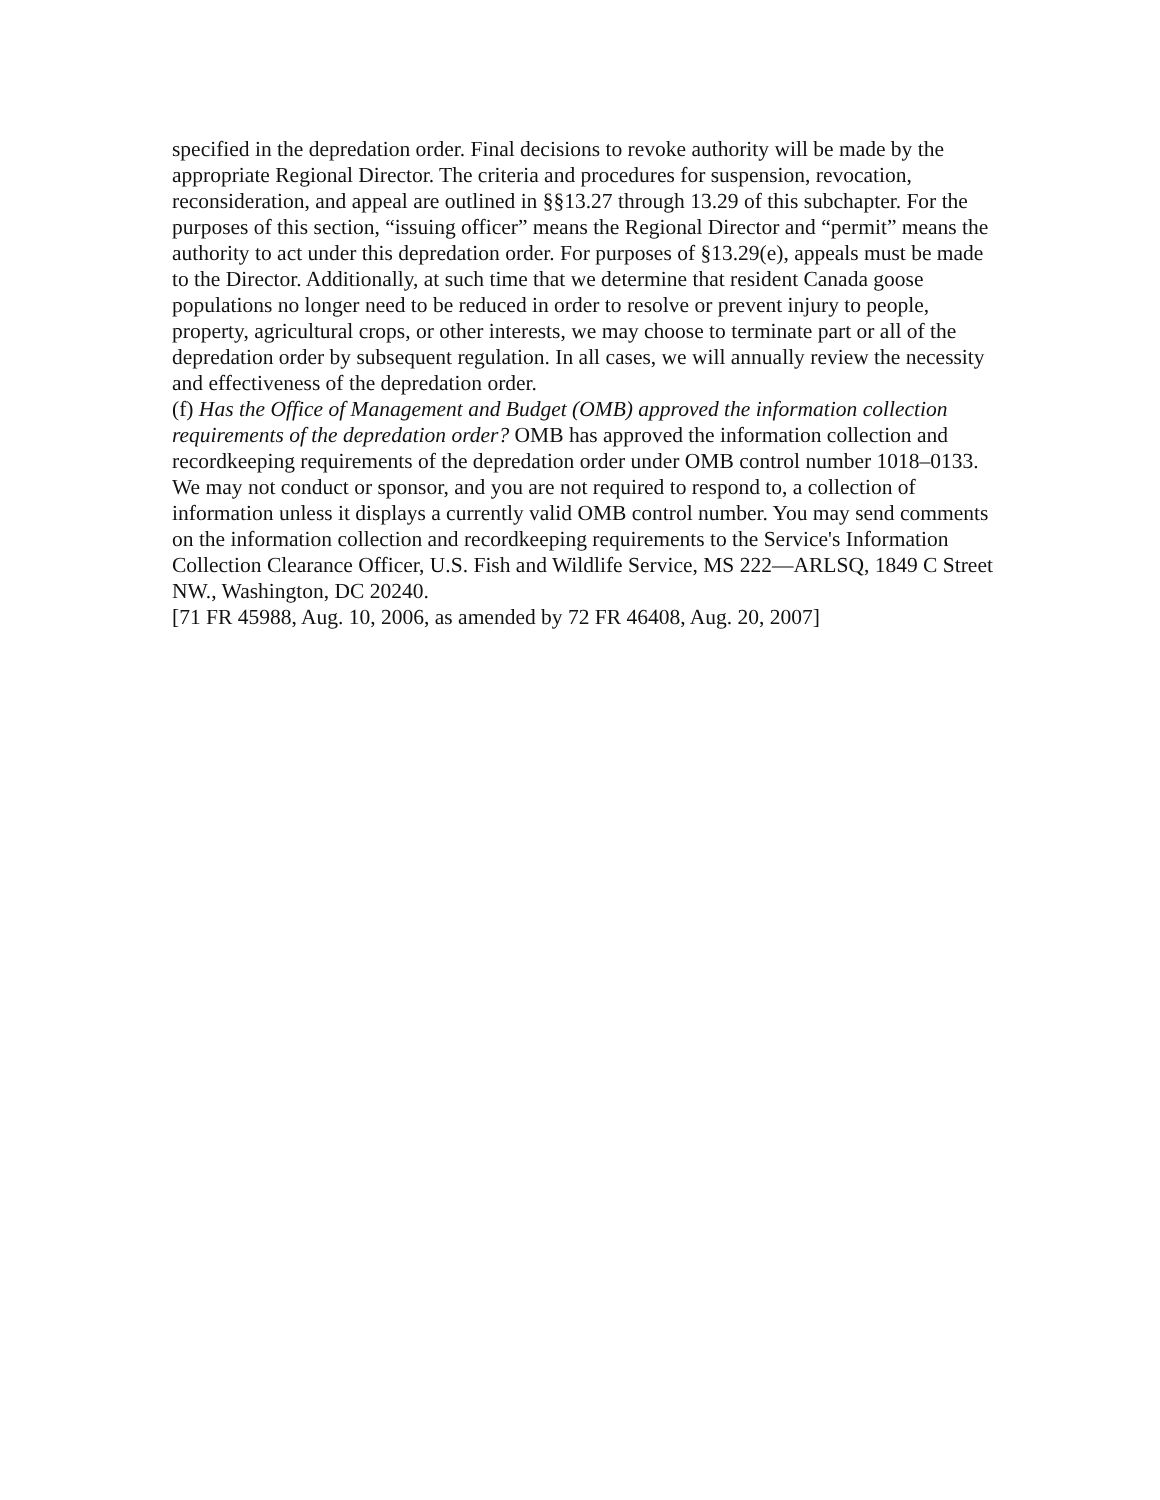specified in the depredation order. Final decisions to revoke authority will be made by the appropriate Regional Director. The criteria and procedures for suspension, revocation, reconsideration, and appeal are outlined in §§13.27 through 13.29 of this subchapter. For the purposes of this section, “issuing officer” means the Regional Director and “permit” means the authority to act under this depredation order. For purposes of §13.29(e), appeals must be made to the Director. Additionally, at such time that we determine that resident Canada goose populations no longer need to be reduced in order to resolve or prevent injury to people, property, agricultural crops, or other interests, we may choose to terminate part or all of the depredation order by subsequent regulation. In all cases, we will annually review the necessity and effectiveness of the depredation order.
(f) Has the Office of Management and Budget (OMB) approved the information collection requirements of the depredation order? OMB has approved the information collection and recordkeeping requirements of the depredation order under OMB control number 1018–0133. We may not conduct or sponsor, and you are not required to respond to, a collection of information unless it displays a currently valid OMB control number. You may send comments on the information collection and recordkeeping requirements to the Service's Information Collection Clearance Officer, U.S. Fish and Wildlife Service, MS 222—ARLSQ, 1849 C Street NW., Washington, DC 20240.
[71 FR 45988, Aug. 10, 2006, as amended by 72 FR 46408, Aug. 20, 2007]